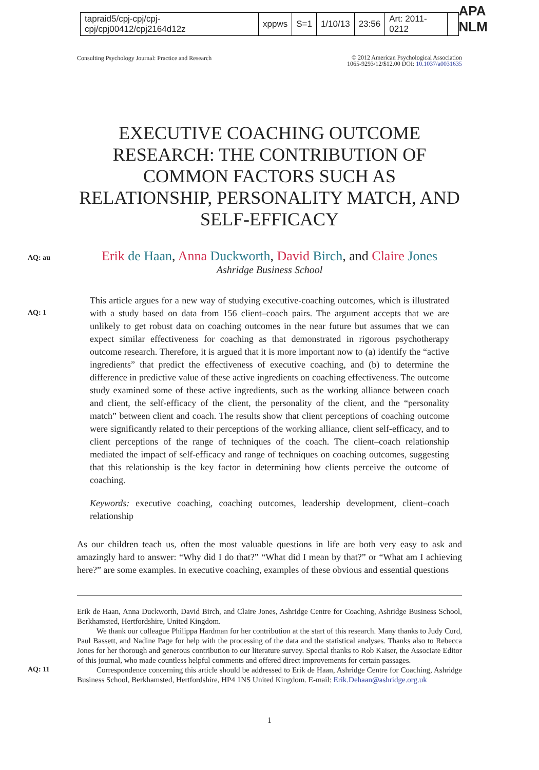| tapraid5/cpj-cpj/cpj-cpj/cpj00412/cpj2164d12z | xppws | S=1 | 1/10/13 | 23:56 | Art: 2011-0212 | |
APA NLM
Consulting Psychology Journal: Practice and Research
© 2012 American Psychological Association
1065-9293/12/$12.00 DOI: 10.1037/a0031635
EXECUTIVE COACHING OUTCOME RESEARCH: THE CONTRIBUTION OF COMMON FACTORS SUCH AS RELATIONSHIP, PERSONALITY MATCH, AND SELF-EFFICACY
AQ: au
Erik de Haan, Anna Duckworth, David Birch, and Claire Jones
Ashridge Business School
AQ: 1
This article argues for a new way of studying executive-coaching outcomes, which is illustrated with a study based on data from 156 client–coach pairs. The argument accepts that we are unlikely to get robust data on coaching outcomes in the near future but assumes that we can expect similar effectiveness for coaching as that demonstrated in rigorous psychotherapy outcome research. Therefore, it is argued that it is more important now to (a) identify the “active ingredients” that predict the effectiveness of executive coaching, and (b) to determine the difference in predictive value of these active ingredients on coaching effectiveness. The outcome study examined some of these active ingredients, such as the working alliance between coach and client, the self-efficacy of the client, the personality of the client, and the “personality match” between client and coach. The results show that client perceptions of coaching outcome were significantly related to their perceptions of the working alliance, client self-efficacy, and to client perceptions of the range of techniques of the coach. The client–coach relationship mediated the impact of self-efficacy and range of techniques on coaching outcomes, suggesting that this relationship is the key factor in determining how clients perceive the outcome of coaching.
Keywords: executive coaching, coaching outcomes, leadership development, client–coach relationship
As our children teach us, often the most valuable questions in life are both very easy to ask and amazingly hard to answer: “Why did I do that?” “What did I mean by that?” or “What am I achieving here?” are some examples. In executive coaching, examples of these obvious and essential questions
Erik de Haan, Anna Duckworth, David Birch, and Claire Jones, Ashridge Centre for Coaching, Ashridge Business School, Berkhamsted, Hertfordshire, United Kingdom.
We thank our colleague Philippa Hardman for her contribution at the start of this research. Many thanks to Judy Curd, Paul Bassett, and Nadine Page for help with the processing of the data and the statistical analyses. Thanks also to Rebecca Jones for her thorough and generous contribution to our literature survey. Special thanks to Rob Kaiser, the Associate Editor of this journal, who made countless helpful comments and offered direct improvements for certain passages.
AQ: 11
Correspondence concerning this article should be addressed to Erik de Haan, Ashridge Centre for Coaching, Ashridge Business School, Berkhamsted, Hertfordshire, HP4 1NS United Kingdom. E-mail: Erik.Dehaan@ashridge.org.uk
1